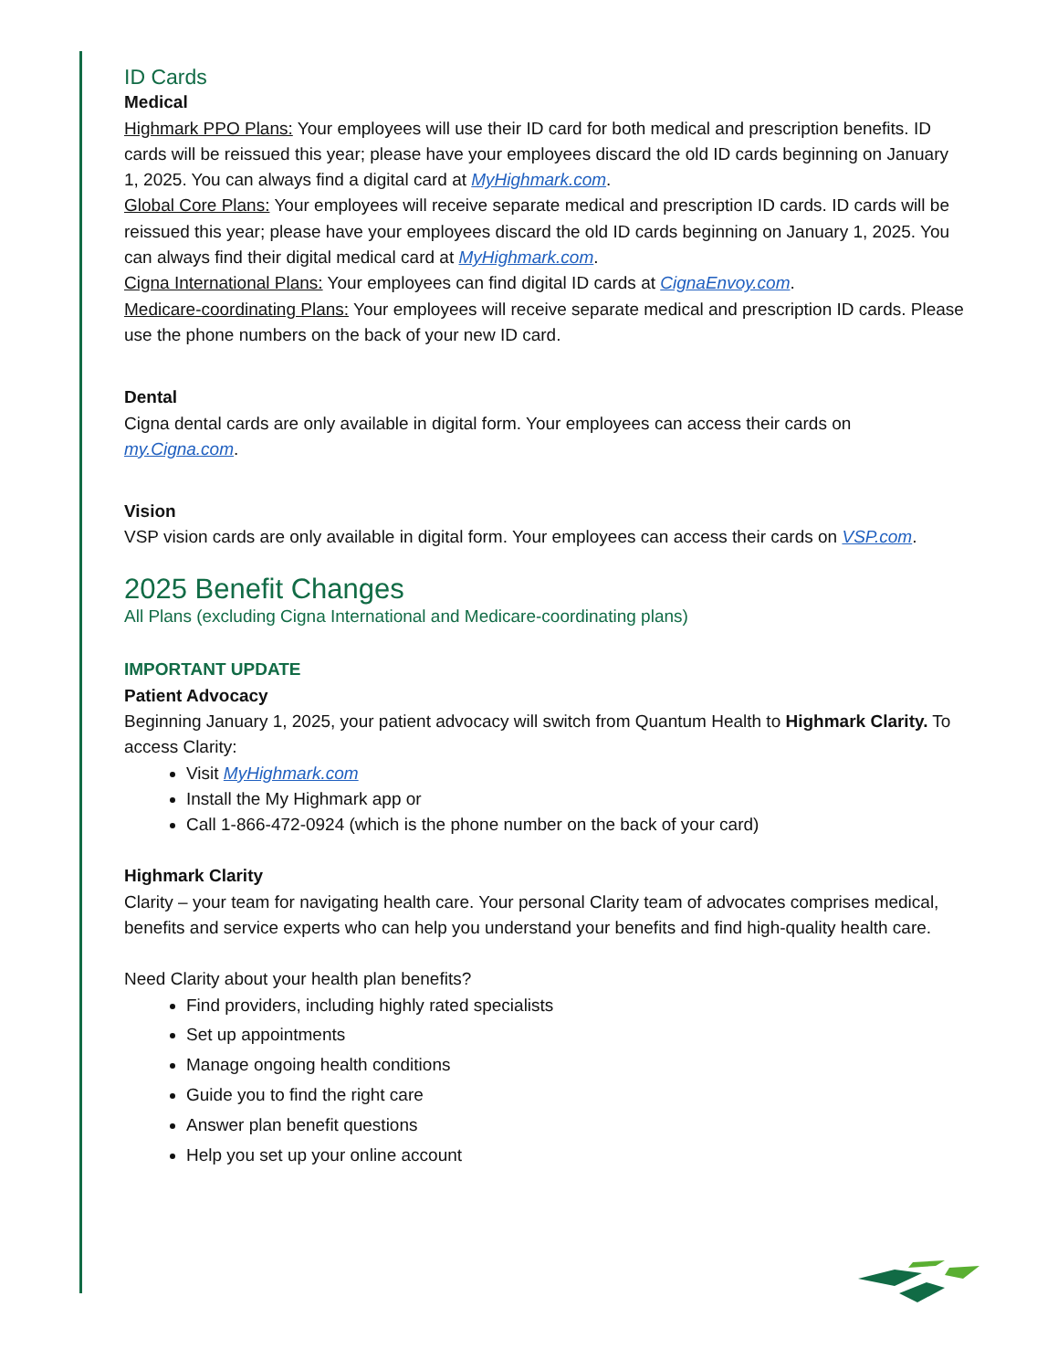ID Cards
Medical
Highmark PPO Plans: Your employees will use their ID card for both medical and prescription benefits. ID cards will be reissued this year; please have your employees discard the old ID cards beginning on January 1, 2025. You can always find a digital card at MyHighmark.com.
Global Core Plans: Your employees will receive separate medical and prescription ID cards. ID cards will be reissued this year; please have your employees discard the old ID cards beginning on January 1, 2025. You can always find their digital medical card at MyHighmark.com.
Cigna International Plans: Your employees can find digital ID cards at CignaEnvoy.com.
Medicare-coordinating Plans: Your employees will receive separate medical and prescription ID cards. Please use the phone numbers on the back of your new ID card.
Dental
Cigna dental cards are only available in digital form. Your employees can access their cards on my.Cigna.com.
Vision
VSP vision cards are only available in digital form. Your employees can access their cards on VSP.com.
2025 Benefit Changes
All Plans (excluding Cigna International and Medicare-coordinating plans)
IMPORTANT UPDATE
Patient Advocacy
Beginning January 1, 2025, your patient advocacy will switch from Quantum Health to Highmark Clarity. To access Clarity:
Visit MyHighmark.com
Install the My Highmark app or
Call 1-866-472-0924 (which is the phone number on the back of your card)
Highmark Clarity
Clarity – your team for navigating health care. Your personal Clarity team of advocates comprises medical, benefits and service experts who can help you understand your benefits and find high-quality health care.
Need Clarity about your health plan benefits?
Find providers, including highly rated specialists
Set up appointments
Manage ongoing health conditions
Guide you to find the right care
Answer plan benefit questions
Help you set up your online account